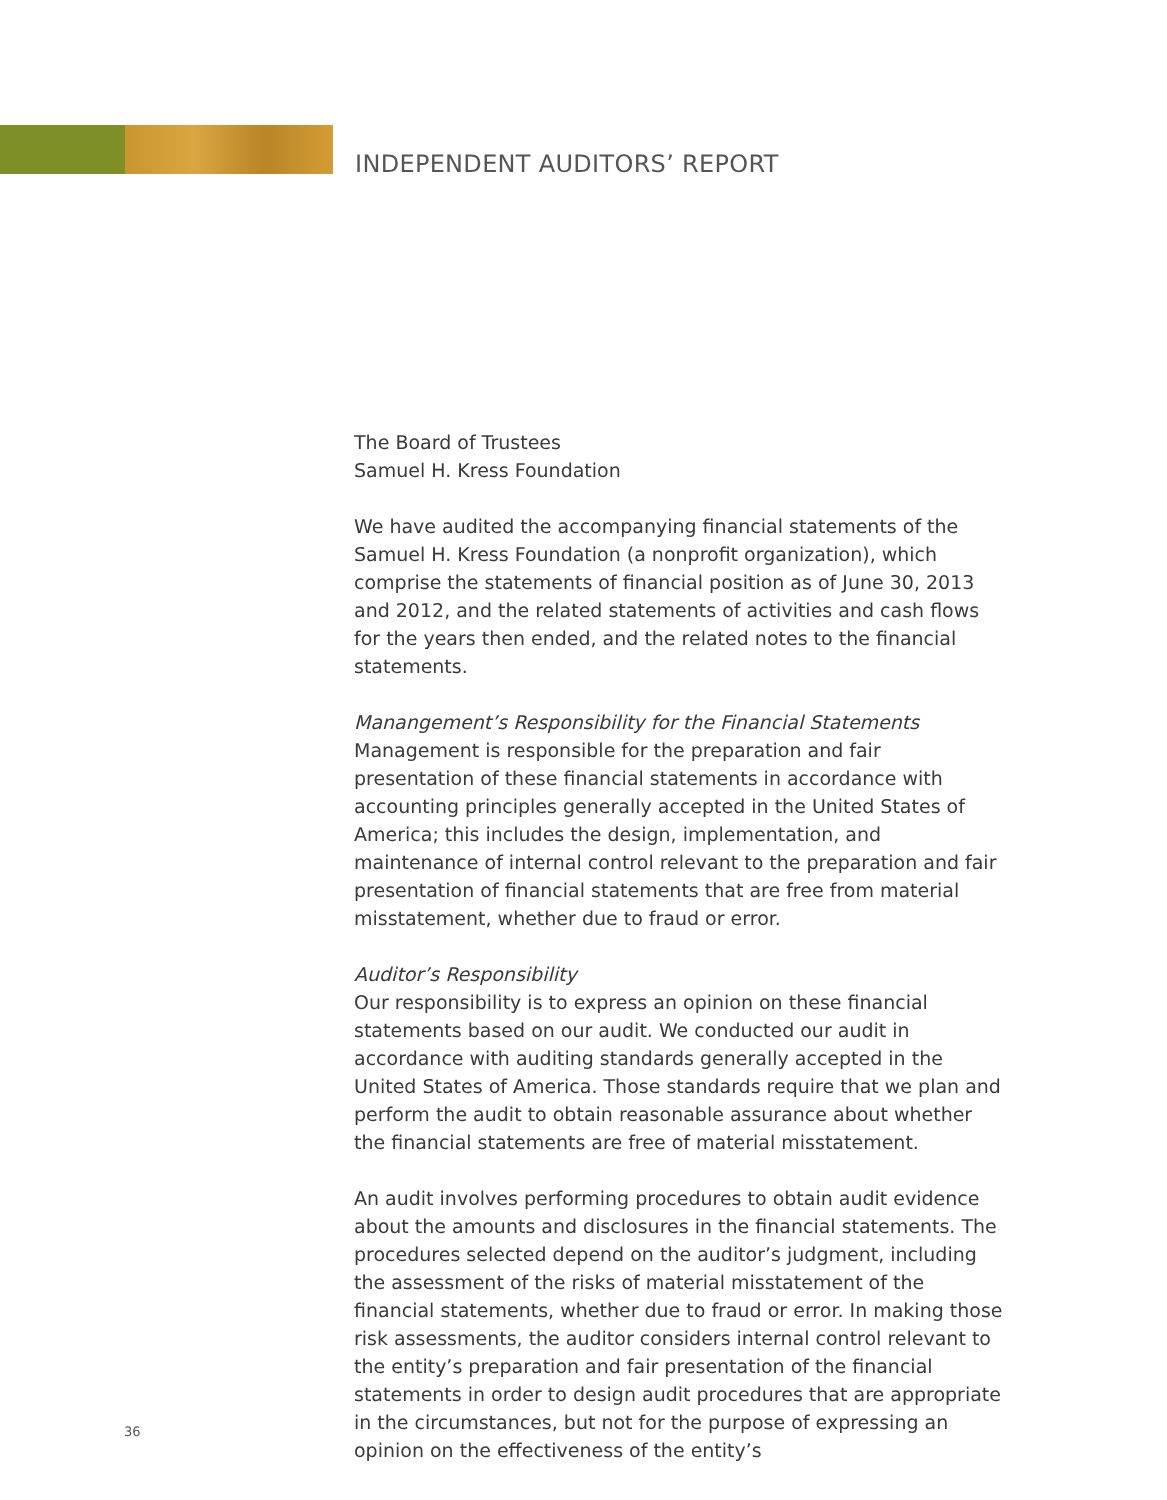INDEPENDENT AUDITORS’ REPORT
The Board of Trustees
Samuel H. Kress Foundation
We have audited the accompanying financial statements of the Samuel H. Kress Foundation (a nonprofit organization), which comprise the statements of financial position as of June 30, 2013 and 2012, and the related statements of activities and cash flows for the years then ended, and the related notes to the financial statements.
Manangement’s Responsibility for the Financial Statements
Management is responsible for the preparation and fair presentation of these financial statements in accordance with accounting principles generally accepted in the United States of America; this includes the design, implementation, and maintenance of internal control relevant to the preparation and fair presentation of financial statements that are free from material misstatement, whether due to fraud or error.
Auditor’s Responsibility
Our responsibility is to express an opinion on these financial statements based on our audit. We conducted our audit in accordance with auditing standards generally accepted in the United States of America. Those standards require that we plan and perform the audit to obtain reasonable assurance about whether the financial statements are free of material misstatement.
An audit involves performing procedures to obtain audit evidence about the amounts and disclosures in the financial statements. The procedures selected depend on the auditor’s judgment, including the assessment of the risks of material misstatement of the financial statements, whether due to fraud or error. In making those risk assessments, the auditor considers internal control relevant to the entity’s preparation and fair presentation of the financial statements in order to design audit procedures that are appropriate in the circumstances, but not for the purpose of expressing an opinion on the effectiveness of the entity’s
36